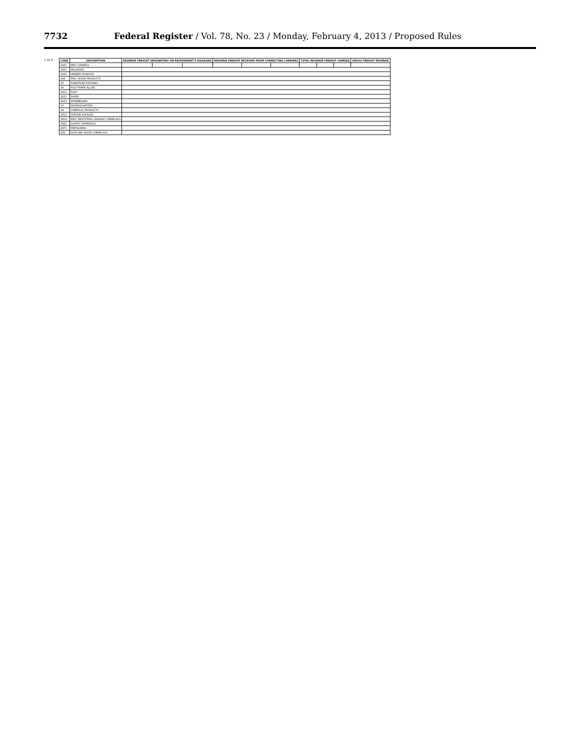7732 Federal Register / Vol. 78, No. 23 / Monday, February 4, 2013 / Proposed Rules
5 of 9
| CODE | DESCRIPTION | REVENUE FREIGHT ORIGINATING ON RESPONDENT'S RAILROAD | | | REVENUE FREIGHT RECEIVED FROM CONNECTING CARRIERS | | | TOTAL REVENUE FREIGHT CARRIED | | | GROSS FREIGHT REVENUE |
| --- | --- | --- | --- | --- | --- | --- | --- | --- | --- | --- | --- |
| 2421 | MISC SAWMILL | | | | | | | | | | |
| 2431 | MILLWORK | | | | | | | | | | |
| 2432 | VENEER PLYWOOD | | | | | | | | | | |
| 249 | MISC WOOD PRODUCTS | | | | | | | | | | |
| 25 | FURNITURE FIXTURES | | | | | | | | | | |
| 26 | PULP PAPER ALLIED | | | | | | | | | | |
| 2611 | PULP | | | | | | | | | | |
| 2621 | PAPER | | | | | | | | | | |
| 2631 | PAPERBOARD | | | | | | | | | | |
| 27 | PRINTED MATTER | | | | | | | | | | |
| 28 | CHEMICAL PRODUCTS | | | | | | | | | | |
| 2812 | SODIUM ALKALIES | | | | | | | | | | |
| 2818 | MISC INDUSTRIAL ORGANIC CHEMICALS | | | | | | | | | | |
| 2821 | PLASTIC MATERIALS | | | | | | | | | | |
| 2871 | FERTILIZERS | | | | | | | | | | |
| 289 | GUM AND WOOD CHEMICALS | | | | | | | | | | |